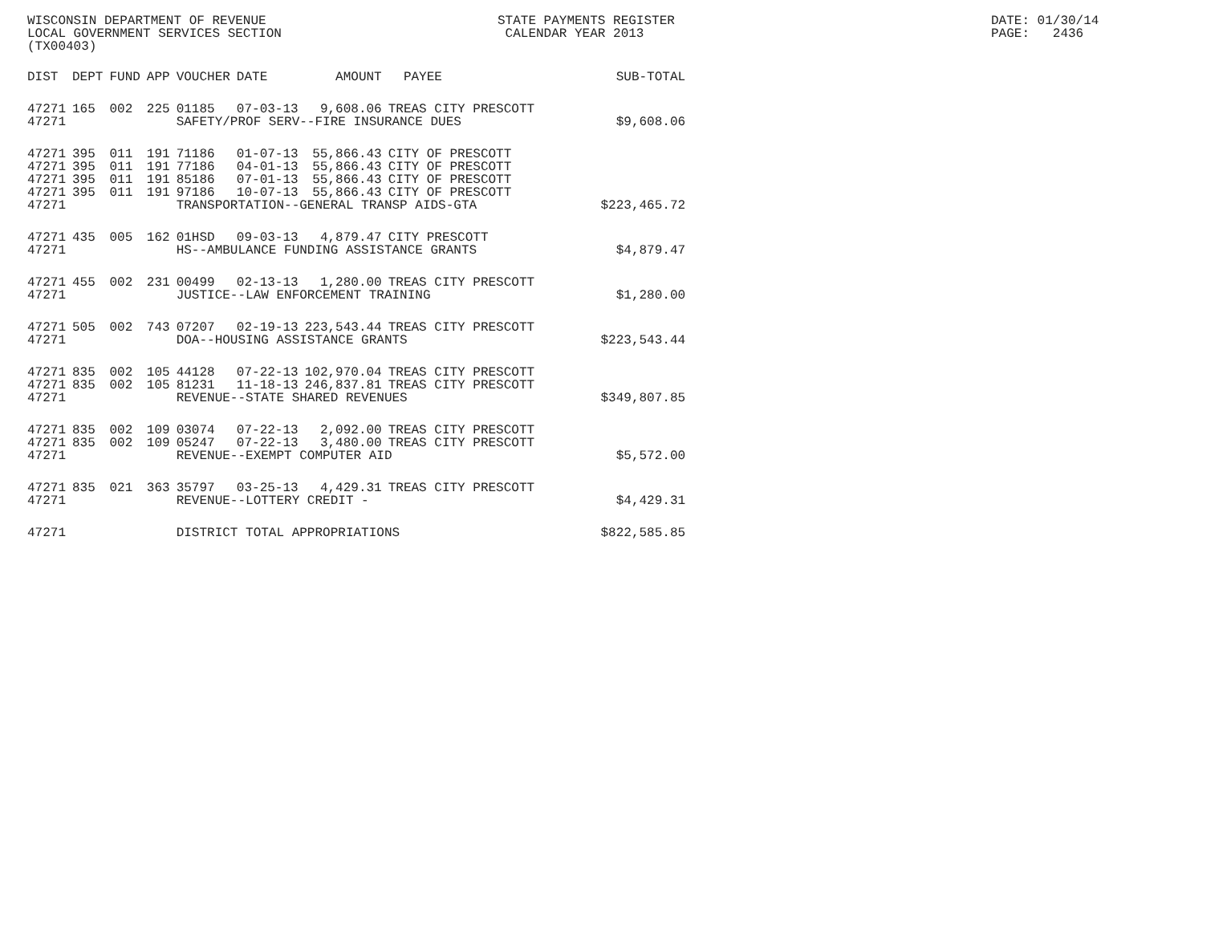WISCONSIN DEPARTMENT OF REVENUE STATE PAYMENTS REGISTER DATE: 01/30/14
LOCAL GOVERNMENT SERVICES SECTION CALENDAR YEAR 2013 PAGE: 2436
(TX00403)
| DIST | DEPT | FUND | APP | VOUCHER | DATE | AMOUNT | PAYEE | SUB-TOTAL |
| --- | --- | --- | --- | --- | --- | --- | --- | --- |
| 47271 | 165 | 002 | 225 | 01185 | 07-03-13 | 9,608.06 | TREAS CITY PRESCOTT | |
| 47271 | | | | SAFETY/PROF SERV--FIRE INSURANCE DUES | | | | $9,608.06 |
| 47271 | 395 | 011 | 191 | 71186 | 01-07-13 | 55,866.43 | CITY OF PRESCOTT | |
| 47271 | 395 | 011 | 191 | 77186 | 04-01-13 | 55,866.43 | CITY OF PRESCOTT | |
| 47271 | 395 | 011 | 191 | 85186 | 07-01-13 | 55,866.43 | CITY OF PRESCOTT | |
| 47271 | 395 | 011 | 191 | 97186 | 10-07-13 | 55,866.43 | CITY OF PRESCOTT | |
| 47271 | | | | TRANSPORTATION--GENERAL TRANSP AIDS-GTA | | | | $223,465.72 |
| 47271 | 435 | 005 | 162 | 01HSD | 09-03-13 | 4,879.47 | CITY PRESCOTT | |
| 47271 | | | | HS--AMBULANCE FUNDING ASSISTANCE GRANTS | | | | $4,879.47 |
| 47271 | 455 | 002 | 231 | 00499 | 02-13-13 | 1,280.00 | TREAS CITY PRESCOTT | |
| 47271 | | | | JUSTICE--LAW ENFORCEMENT TRAINING | | | | $1,280.00 |
| 47271 | 505 | 002 | 743 | 07207 | 02-19-13 | 223,543.44 | TREAS CITY PRESCOTT | |
| 47271 | | | | DOA--HOUSING ASSISTANCE GRANTS | | | | $223,543.44 |
| 47271 | 835 | 002 | 105 | 44128 | 07-22-13 | 102,970.04 | TREAS CITY PRESCOTT | |
| 47271 | 835 | 002 | 105 | 81231 | 11-18-13 | 246,837.81 | TREAS CITY PRESCOTT | |
| 47271 | | | | REVENUE--STATE SHARED REVENUES | | | | $349,807.85 |
| 47271 | 835 | 002 | 109 | 03074 | 07-22-13 | 2,092.00 | TREAS CITY PRESCOTT | |
| 47271 | 835 | 002 | 109 | 05247 | 07-22-13 | 3,480.00 | TREAS CITY PRESCOTT | |
| 47271 | | | | REVENUE--EXEMPT COMPUTER AID | | | | $5,572.00 |
| 47271 | 835 | 021 | 363 | 35797 | 03-25-13 | 4,429.31 | TREAS CITY PRESCOTT | |
| 47271 | | | | REVENUE--LOTTERY CREDIT - | | | | $4,429.31 |
| 47271 | | | | DISTRICT TOTAL APPROPRIATIONS | | | | $822,585.85 |